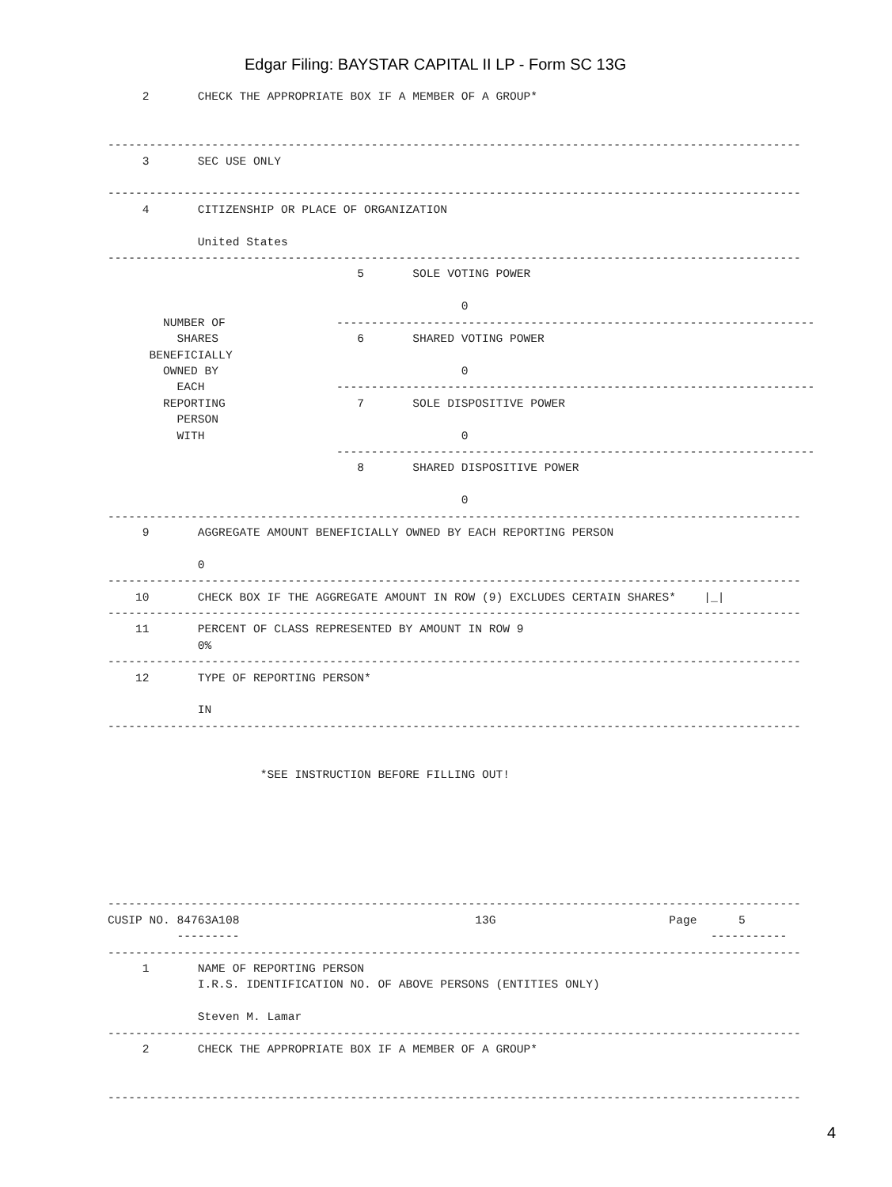Edgar Filing: BAYSTAR CAPITAL II LP - Form SC 13G
     2       CHECK THE APPROPRIATE BOX IF A MEMBER OF A GROUP*


----------------------------------------------------------------------------------------------------
     3       SEC USE ONLY

----------------------------------------------------------------------------------------------------
     4       CITIZENSHIP OR PLACE OF ORGANIZATION

             United States
----------------------------------------------------------------------------------------------------
                                    5       SOLE VOTING POWER

                                                   0
        NUMBER OF                ---------------------------------------------------------------------
          SHARES                    6       SHARED VOTING POWER
      BENEFICIALLY
        OWNED BY                                   0
          EACH                   ---------------------------------------------------------------------
        REPORTING                   7       SOLE DISPOSITIVE POWER
          PERSON
          WITH                                     0
                                 ---------------------------------------------------------------------
                                    8       SHARED DISPOSITIVE POWER

                                                   0
----------------------------------------------------------------------------------------------------
     9       AGGREGATE AMOUNT BENEFICIALLY OWNED BY EACH REPORTING PERSON

             0
----------------------------------------------------------------------------------------------------
    10       CHECK BOX IF THE AGGREGATE AMOUNT IN ROW (9) EXCLUDES CERTAIN SHARES*    |_|
----------------------------------------------------------------------------------------------------
    11       PERCENT OF CLASS REPRESENTED BY AMOUNT IN ROW 9
             0%
----------------------------------------------------------------------------------------------------
    12       TYPE OF REPORTING PERSON*

             IN
----------------------------------------------------------------------------------------------------


                      *SEE INSTRUCTION BEFORE FILLING OUT!







----------------------------------------------------------------------------------------------------
CUSIP NO. 84763A108                                  13G                         Page      5
          ---------                                                                    -----------
----------------------------------------------------------------------------------------------------
     1       NAME OF REPORTING PERSON
             I.R.S. IDENTIFICATION NO. OF ABOVE PERSONS (ENTITIES ONLY)

             Steven M. Lamar
----------------------------------------------------------------------------------------------------
     2       CHECK THE APPROPRIATE BOX IF A MEMBER OF A GROUP*


----------------------------------------------------------------------------------------------------
4